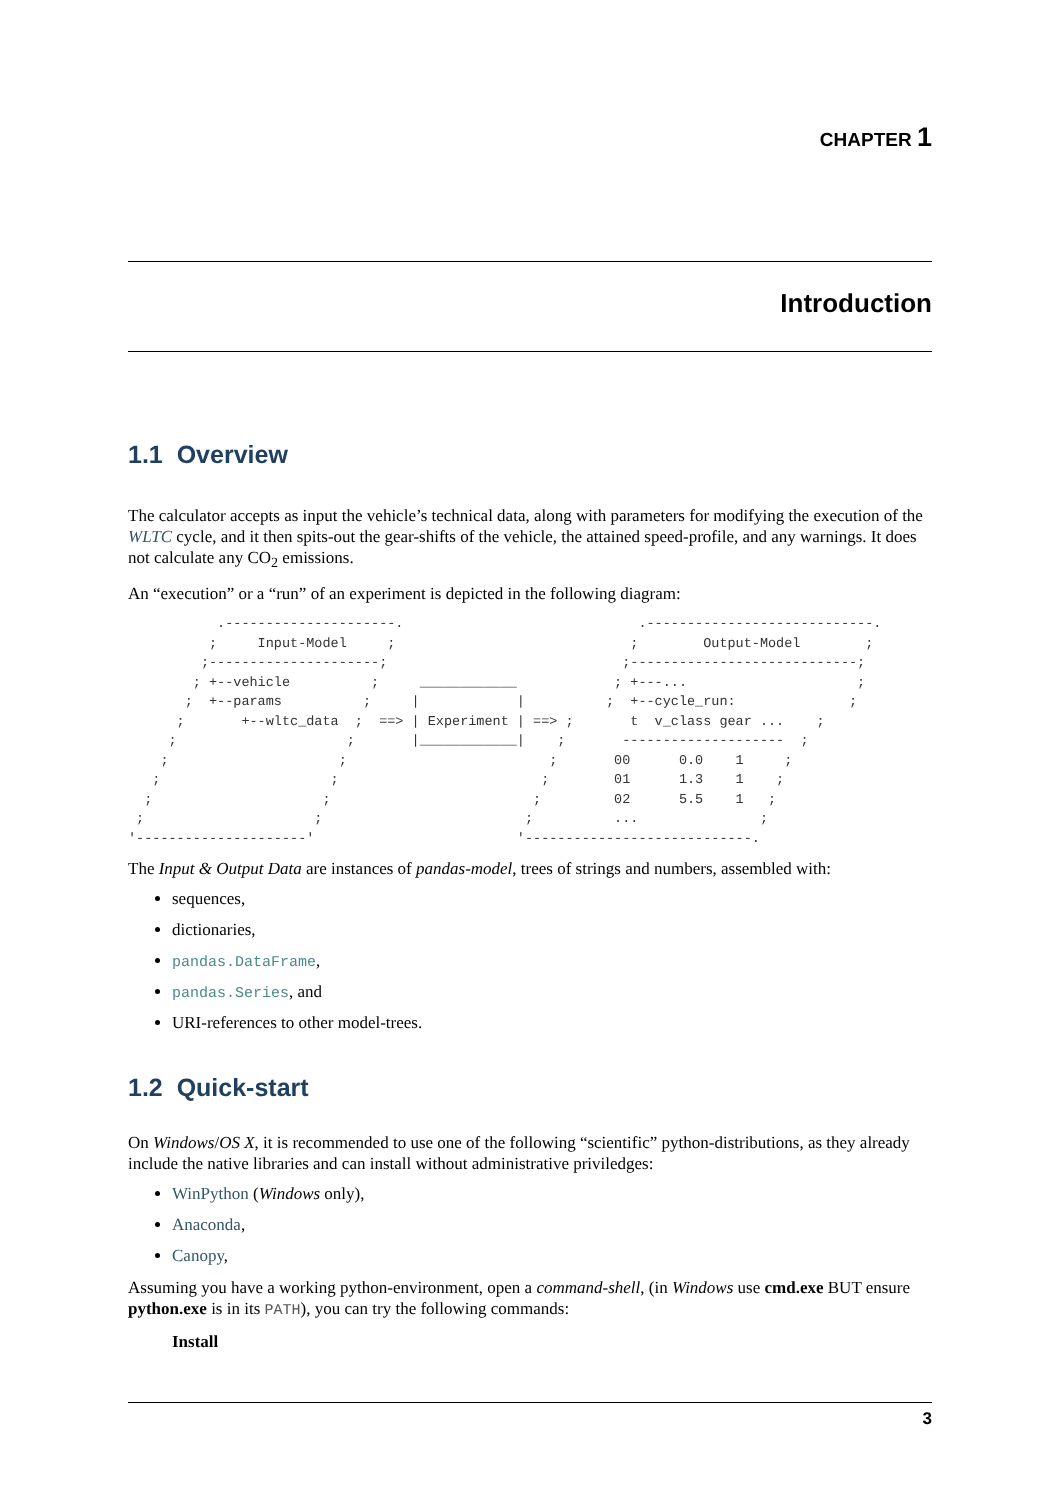CHAPTER 1
Introduction
1.1 Overview
The calculator accepts as input the vehicle’s technical data, along with parameters for modifying the execution of the WLTC cycle, and it then spits-out the gear-shifts of the vehicle, the attained speed-profile, and any warnings. It does not calculate any CO<sub>2</sub> emissions.
An “execution” or a “run” of an experiment is depicted in the following diagram:
           .---------------------.                             .----------------------------.
          ;     Input-Model     ;                             ;        Output-Model        ;
         ;---------------------;                             ;----------------------------;
        ; +--vehicle          ;     ____________            ; +---...                     ;
       ;  +--params          ;     |            |          ;  +--cycle_run:              ;
      ;       +--wltc_data  ;  ==> | Experiment | ==> ;       t  v_class gear ...    ;
     ;                     ;       |____________|    ;       --------------------  ;
    ;                     ;                         ;       00      0.0    1     ;
   ;                     ;                         ;        01      1.3    1    ;
  ;                     ;                         ;         02      5.5    1   ;
 ;                     ;                         ;          ...               ;
'---------------------'                         '----------------------------.
The Input & Output Data are instances of pandas-model, trees of strings and numbers, assembled with:
sequences,
dictionaries,
pandas.DataFrame,
pandas.Series, and
URI-references to other model-trees.
1.2 Quick-start
On Windows/OS X, it is recommended to use one of the following “scientific” python-distributions, as they already include the native libraries and can install without administrative priviledges:
WinPython (Windows only),
Anaconda,
Canopy,
Assuming you have a working python-environment, open a command-shell, (in Windows use cmd.exe BUT ensure python.exe is in its PATH), you can try the following commands:
Install
3